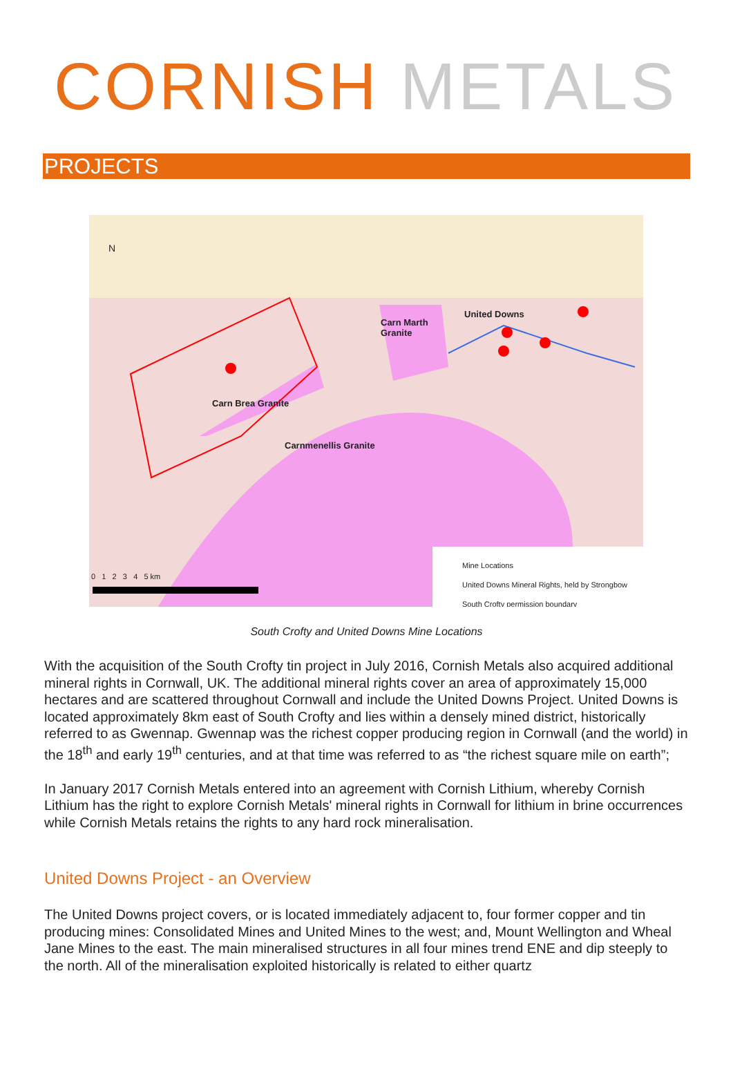CORNISH METALS
PROJECTS
N
Carn Marth
Granite
United Downs
Carn Brea Granite
Carnmenellis Granite
0 1 2 3 4 5 km
Mine Locations
United Downs Mineral Rights, held by Strongbow
South Crofty permission boundary
South Crofty and United Downs Mine Locations
With the acquisition of the South Crofty tin project in July 2016, Cornish Metals also acquired additional mineral rights in Cornwall, UK. The additional mineral rights cover an area of approximately 15,000 hectares and are scattered throughout Cornwall and include the United Downs Project. United Downs is located approximately 8km east of South Crofty and lies within a densely mined district, historically referred to as Gwennap. Gwennap was the richest copper producing region in Cornwall (and the world) in the 18<sup>th</sup> and early 19<sup>th</sup> centuries, and at that time was referred to as “the richest square mile on earth”;
In January 2017 Cornish Metals entered into an agreement with Cornish Lithium, whereby Cornish Lithium has the right to explore Cornish Metals' mineral rights in Cornwall for lithium in brine occurrences while Cornish Metals retains the rights to any hard rock mineralisation.
United Downs Project - an Overview
The United Downs project covers, or is located immediately adjacent to, four former copper and tin producing mines: Consolidated Mines and United Mines to the west; and, Mount Wellington and Wheal Jane Mines to the east. The main mineralised structures in all four mines trend ENE and dip steeply to the north. All of the mineralisation exploited historically is related to either quartz